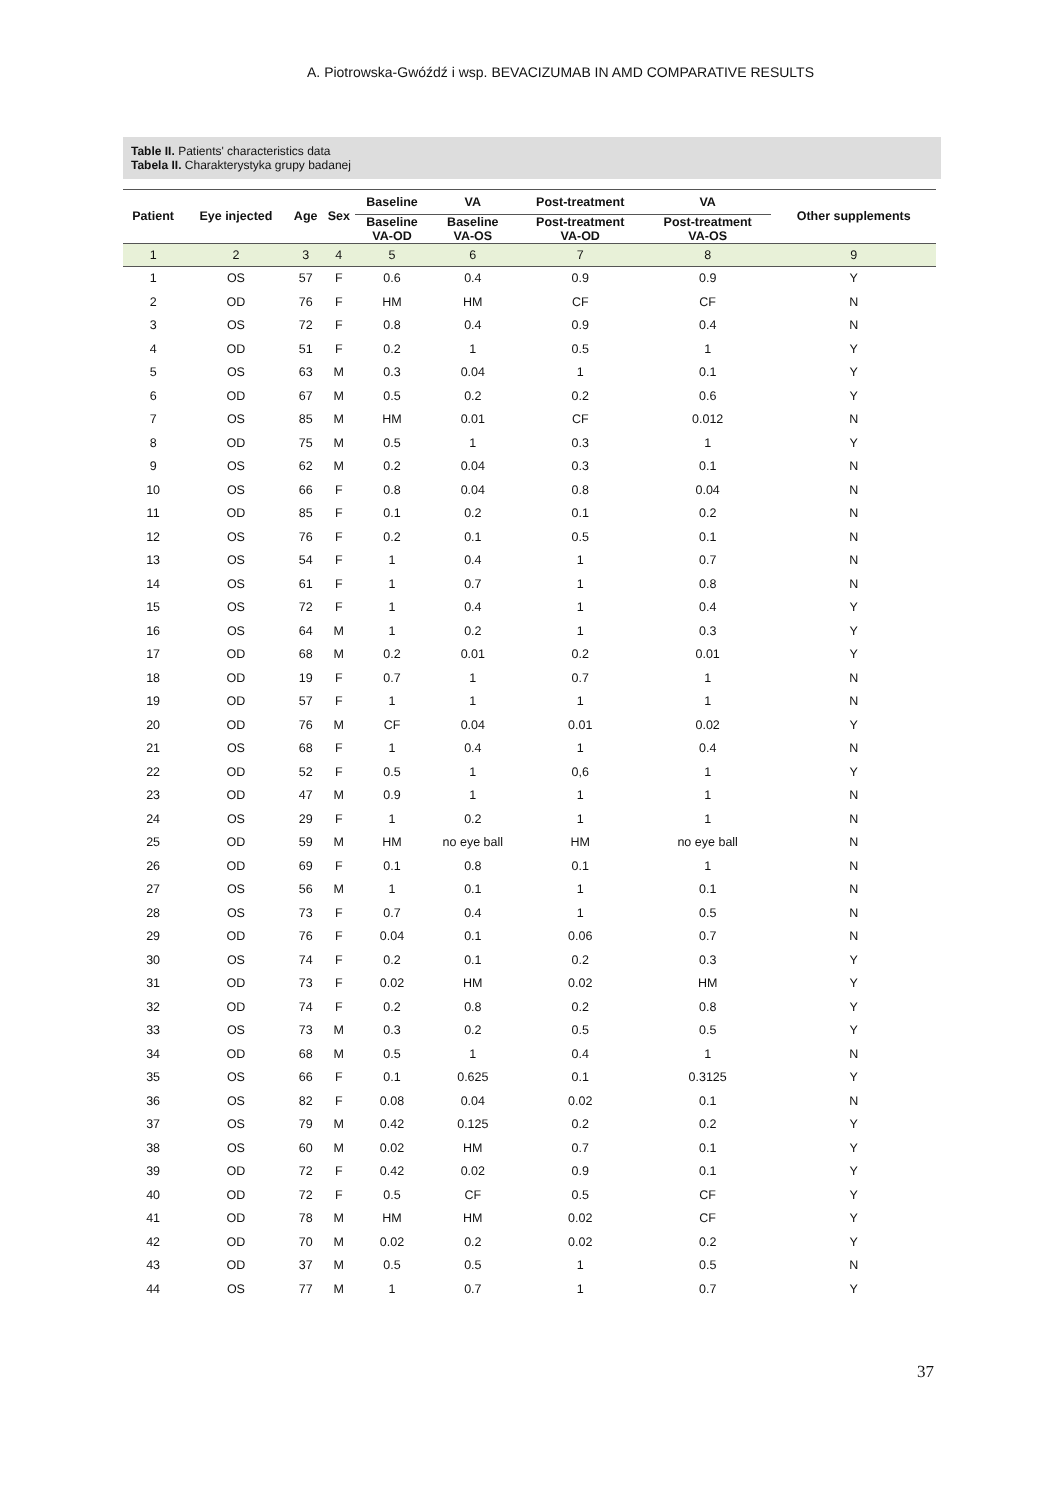A. Piotrowska-Gwóźdź i wsp. BEVACIZUMAB IN AMD COMPARATIVE RESULTS
Table II. Patients' characteristics data
Tabela II. Charakterystyka grupy badanej
| Patient | Eye injected | Age | Sex | Baseline | VA | Post-treatment | VA | Other supplements |
| --- | --- | --- | --- | --- | --- | --- | --- | --- |
| | | | | Baseline VA-OD | Baseline VA-OS | Post-treatment VA-OD | Post-treatment VA-OS | |
| 1 | 2 | 3 | 4 | 5 | 6 | 7 | 8 | 9 |
| 1 | OS | 57 | F | 0.6 | 0.4 | 0.9 | 0.9 | Y |
| 2 | OD | 76 | F | HM | HM | CF | CF | N |
| 3 | OS | 72 | F | 0.8 | 0.4 | 0.9 | 0.4 | N |
| 4 | OD | 51 | F | 0.2 | 1 | 0.5 | 1 | Y |
| 5 | OS | 63 | M | 0.3 | 0.04 | 1 | 0.1 | Y |
| 6 | OD | 67 | M | 0.5 | 0.2 | 0.2 | 0.6 | Y |
| 7 | OS | 85 | M | HM | 0.01 | CF | 0.012 | N |
| 8 | OD | 75 | M | 0.5 | 1 | 0.3 | 1 | Y |
| 9 | OS | 62 | M | 0.2 | 0.04 | 0.3 | 0.1 | N |
| 10 | OS | 66 | F | 0.8 | 0.04 | 0.8 | 0.04 | N |
| 11 | OD | 85 | F | 0.1 | 0.2 | 0.1 | 0.2 | N |
| 12 | OS | 76 | F | 0.2 | 0.1 | 0.5 | 0.1 | N |
| 13 | OS | 54 | F | 1 | 0.4 | 1 | 0.7 | N |
| 14 | OS | 61 | F | 1 | 0.7 | 1 | 0.8 | N |
| 15 | OS | 72 | F | 1 | 0.4 | 1 | 0.4 | Y |
| 16 | OS | 64 | M | 1 | 0.2 | 1 | 0.3 | Y |
| 17 | OD | 68 | M | 0.2 | 0.01 | 0.2 | 0.01 | Y |
| 18 | OD | 19 | F | 0.7 | 1 | 0.7 | 1 | N |
| 19 | OD | 57 | F | 1 | 1 | 1 | 1 | N |
| 20 | OD | 76 | M | CF | 0.04 | 0.01 | 0.02 | Y |
| 21 | OS | 68 | F | 1 | 0.4 | 1 | 0.4 | N |
| 22 | OD | 52 | F | 0.5 | 1 | 0,6 | 1 | Y |
| 23 | OD | 47 | M | 0.9 | 1 | 1 | 1 | N |
| 24 | OS | 29 | F | 1 | 0.2 | 1 | 1 | N |
| 25 | OD | 59 | M | HM | no eye ball | HM | no eye ball | N |
| 26 | OD | 69 | F | 0.1 | 0.8 | 0.1 | 1 | N |
| 27 | OS | 56 | M | 1 | 0.1 | 1 | 0.1 | N |
| 28 | OS | 73 | F | 0.7 | 0.4 | 1 | 0.5 | N |
| 29 | OD | 76 | F | 0.04 | 0.1 | 0.06 | 0.7 | N |
| 30 | OS | 74 | F | 0.2 | 0.1 | 0.2 | 0.3 | Y |
| 31 | OD | 73 | F | 0.02 | HM | 0.02 | HM | Y |
| 32 | OD | 74 | F | 0.2 | 0.8 | 0.2 | 0.8 | Y |
| 33 | OS | 73 | M | 0.3 | 0.2 | 0.5 | 0.5 | Y |
| 34 | OD | 68 | M | 0.5 | 1 | 0.4 | 1 | N |
| 35 | OS | 66 | F | 0.1 | 0.625 | 0.1 | 0.3125 | Y |
| 36 | OS | 82 | F | 0.08 | 0.04 | 0.02 | 0.1 | N |
| 37 | OS | 79 | M | 0.42 | 0.125 | 0.2 | 0.2 | Y |
| 38 | OS | 60 | M | 0.02 | HM | 0.7 | 0.1 | Y |
| 39 | OD | 72 | F | 0.42 | 0.02 | 0.9 | 0.1 | Y |
| 40 | OD | 72 | F | 0.5 | CF | 0.5 | CF | Y |
| 41 | OD | 78 | M | HM | HM | 0.02 | CF | Y |
| 42 | OD | 70 | M | 0.02 | 0.2 | 0.02 | 0.2 | Y |
| 43 | OD | 37 | M | 0.5 | 0.5 | 1 | 0.5 | N |
| 44 | OS | 77 | M | 1 | 0.7 | 1 | 0.7 | Y |
37